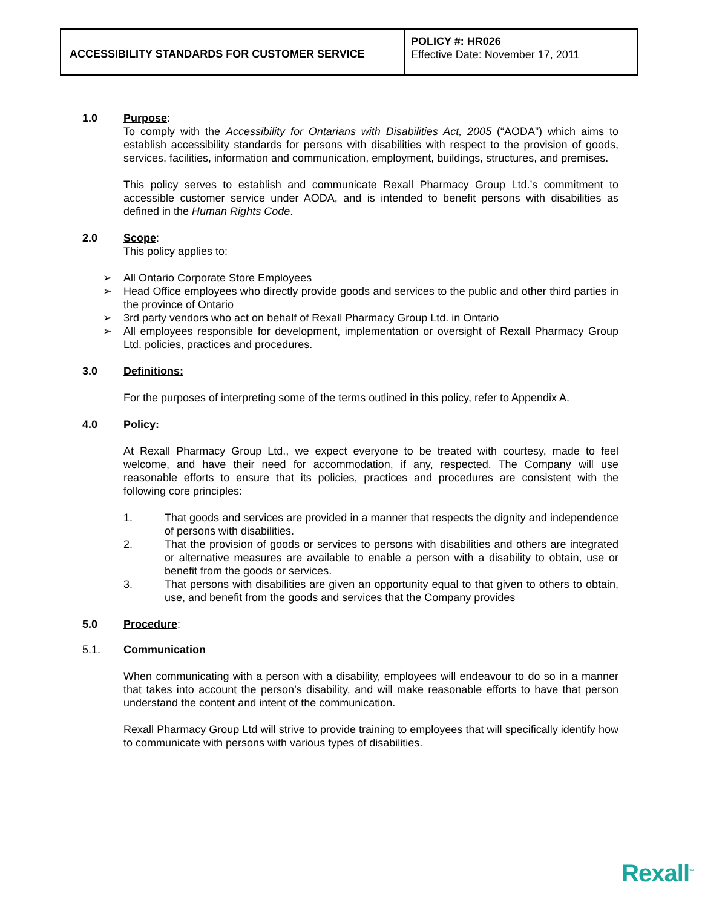| ACCESSIBILITY STANDARDS FOR CUSTOMER SERVICE | POLICY #: HR026 Effective Date: November 17, 2011 |
1.0 Purpose:
To comply with the Accessibility for Ontarians with Disabilities Act, 2005 (“AODA”) which aims to establish accessibility standards for persons with disabilities with respect to the provision of goods, services, facilities, information and communication, employment, buildings, structures, and premises.
This policy serves to establish and communicate Rexall Pharmacy Group Ltd.’s commitment to accessible customer service under AODA, and is intended to benefit persons with disabilities as defined in the Human Rights Code.
2.0 Scope:
This policy applies to:
➢ All Ontario Corporate Store Employees
➢ Head Office employees who directly provide goods and services to the public and other third parties in the province of Ontario
➢ 3rd party vendors who act on behalf of Rexall Pharmacy Group Ltd. in Ontario
➢ All employees responsible for development, implementation or oversight of Rexall Pharmacy Group Ltd. policies, practices and procedures.
3.0 Definitions:
For the purposes of interpreting some of the terms outlined in this policy, refer to Appendix A.
4.0 Policy:
At Rexall Pharmacy Group Ltd., we expect everyone to be treated with courtesy, made to feel welcome, and have their need for accommodation, if any, respected. The Company will use reasonable efforts to ensure that its policies, practices and procedures are consistent with the following core principles:
1. That goods and services are provided in a manner that respects the dignity and independence of persons with disabilities.
2. That the provision of goods or services to persons with disabilities and others are integrated or alternative measures are available to enable a person with a disability to obtain, use or benefit from the goods or services.
3. That persons with disabilities are given an opportunity equal to that given to others to obtain, use, and benefit from the goods and services that the Company provides
5.0 Procedure:
5.1. Communication
When communicating with a person with a disability, employees will endeavour to do so in a manner that takes into account the person’s disability, and will make reasonable efforts to have that person understand the content and intent of the communication.
Rexall Pharmacy Group Ltd will strive to provide training to employees that will specifically identify how to communicate with persons with various types of disabilities.
Rexall<sup>™</sup>